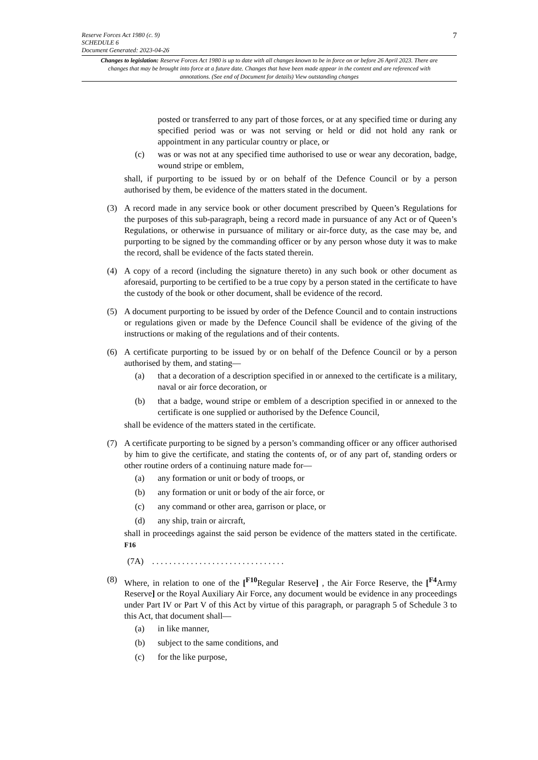Reserve Forces Act 1980 (c. 9)
SCHEDULE 6
Document Generated: 2023-04-26
7
Changes to legislation: Reserve Forces Act 1980 is up to date with all changes known to be in force on or before 26 April 2023. There are changes that may be brought into force at a future date. Changes that have been made appear in the content and are referenced with annotations. (See end of Document for details) View outstanding changes
posted or transferred to any part of those forces, or at any specified time or during any specified period was or was not serving or held or did not hold any rank or appointment in any particular country or place, or
(c) was or was not at any specified time authorised to use or wear any decoration, badge, wound stripe or emblem,
shall, if purporting to be issued by or on behalf of the Defence Council or by a person authorised by them, be evidence of the matters stated in the document.
(3) A record made in any service book or other document prescribed by Queen’s Regulations for the purposes of this sub-paragraph, being a record made in pursuance of any Act or of Queen’s Regulations, or otherwise in pursuance of military or air-force duty, as the case may be, and purporting to be signed by the commanding officer or by any person whose duty it was to make the record, shall be evidence of the facts stated therein.
(4) A copy of a record (including the signature thereto) in any such book or other document as aforesaid, purporting to be certified to be a true copy by a person stated in the certificate to have the custody of the book or other document, shall be evidence of the record.
(5) A document purporting to be issued by order of the Defence Council and to contain instructions or regulations given or made by the Defence Council shall be evidence of the giving of the instructions or making of the regulations and of their contents.
(6) A certificate purporting to be issued by or on behalf of the Defence Council or by a person authorised by them, and stating—
(a) that a decoration of a description specified in or annexed to the certificate is a military, naval or air force decoration, or
(b) that a badge, wound stripe or emblem of a description specified in or annexed to the certificate is one supplied or authorised by the Defence Council,
shall be evidence of the matters stated in the certificate.
(7) A certificate purporting to be signed by a person’s commanding officer or any officer authorised by him to give the certificate, and stating the contents of, or of any part of, standing orders or other routine orders of a continuing nature made for—
(a) any formation or unit or body of troops, or
(b) any formation or unit or body of the air force, or
(c) any command or other area, garrison or place, or
(d) any ship, train or aircraft,
shall in proceedings against the said person be evidence of the matters stated in the certificate. <sup>F16</sup>
(7A) . . . . . . . . . . . . . . . . . . . . . . . . . . . . . . .
(8) Where, in relation to one of the [<sup>F10</sup>Regular Reserve] , the Air Force Reserve, the [<sup>F4</sup>Army Reserve] or the Royal Auxiliary Air Force, any document would be evidence in any proceedings under Part IV or Part V of this Act by virtue of this paragraph, or paragraph 5 of Schedule 3 to this Act, that document shall—
(a) in like manner,
(b) subject to the same conditions, and
(c) for the like purpose,